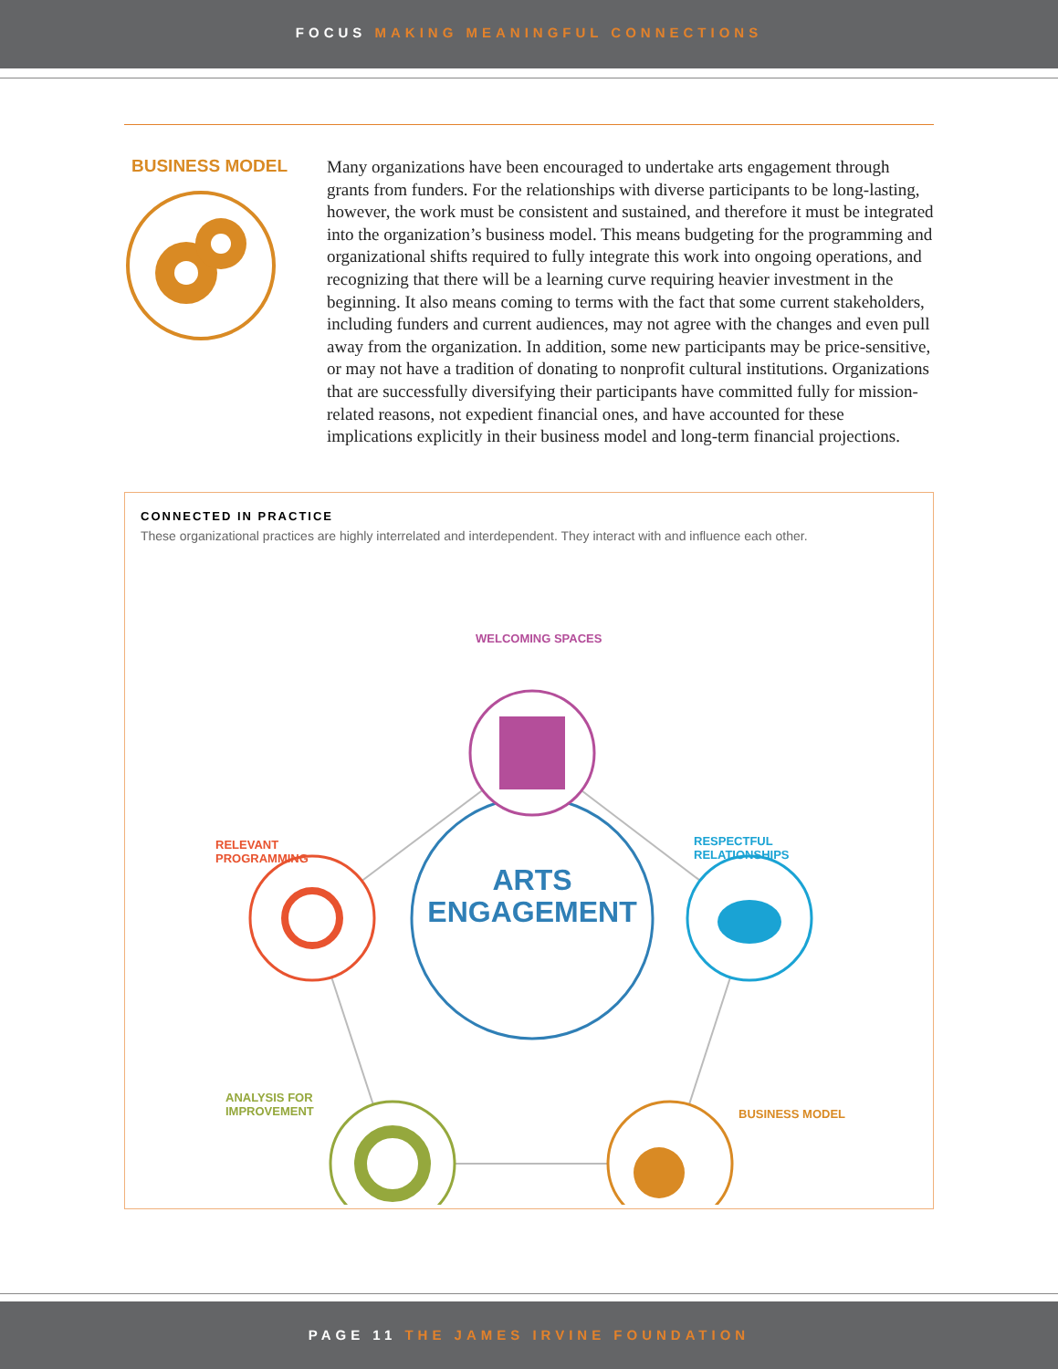FOCUS MAKING MEANINGFUL CONNECTIONS
BUSINESS MODEL
Many organizations have been encouraged to undertake arts engagement through grants from funders. For the relationships with diverse participants to be long-lasting, however, the work must be consistent and sustained, and therefore it must be integrated into the organization’s business model. This means budgeting for the programming and organizational shifts required to fully integrate this work into ongoing operations, and recognizing that there will be a learning curve requiring heavier investment in the beginning. It also means coming to terms with the fact that some current stakeholders, including funders and current audiences, may not agree with the changes and even pull away from the organization. In addition, some new participants may be price-sensitive, or may not have a tradition of donating to nonprofit cultural institutions. Organizations that are successfully diversifying their participants have committed fully for mission-related reasons, not expedient financial ones, and have accounted for these implications explicitly in their business model and long-term financial projections.
CONNECTED IN PRACTICE
These organizational practices are highly interrelated and interdependent. They interact with and influence each other.
ARTS
ENGAGEMENT
WELCOMING SPACES
RELEVANT
PROGRAMMING
RESPECTFUL
RELATIONSHIPS
ANALYSIS FOR
IMPROVEMENT
BUSINESS MODEL
PAGE 11 THE JAMES IRVINE FOUNDATION